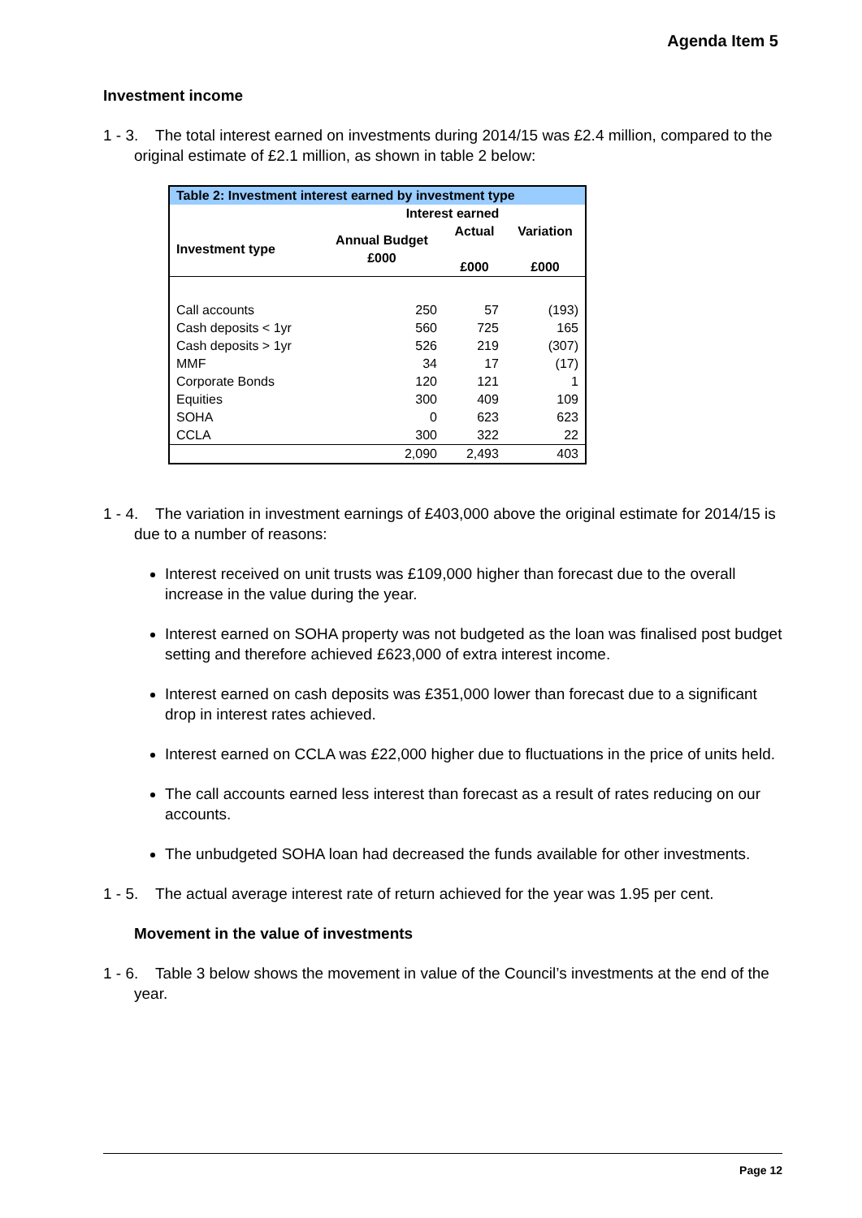Agenda Item 5
Investment income
1 - 3. The total interest earned on investments during 2014/15 was £2.4 million, compared to the original estimate of £2.1 million, as shown in table 2 below:
| Table 2: Investment interest earned by investment type | | | |
| --- | --- | --- | --- |
| | Interest earned | | |
| Investment type | Annual Budget £000 | Actual £000 | Variation £000 |
| Call accounts | 250 | 57 | (193) |
| Cash deposits < 1yr | 560 | 725 | 165 |
| Cash deposits > 1yr | 526 | 219 | (307) |
| MMF | 34 | 17 | (17) |
| Corporate Bonds | 120 | 121 | 1 |
| Equities | 300 | 409 | 109 |
| SOHA | 0 | 623 | 623 |
| CCLA | 300 | 322 | 22 |
| | 2,090 | 2,493 | 403 |
1 - 4. The variation in investment earnings of £403,000 above the original estimate for 2014/15 is due to a number of reasons:
Interest received on unit trusts was £109,000 higher than forecast due to the overall increase in the value during the year.
Interest earned on SOHA property was not budgeted as the loan was finalised post budget setting and therefore achieved £623,000 of extra interest income.
Interest earned on cash deposits was £351,000 lower than forecast due to a significant drop in interest rates achieved.
Interest earned on CCLA was £22,000 higher due to fluctuations in the price of units held.
The call accounts earned less interest than forecast as a result of rates reducing on our accounts.
The unbudgeted SOHA loan had decreased the funds available for other investments.
1 - 5. The actual average interest rate of return achieved for the year was 1.95 per cent.
Movement in the value of investments
1 - 6. Table 3 below shows the movement in value of the Council’s investments at the end of the year.
Page 12